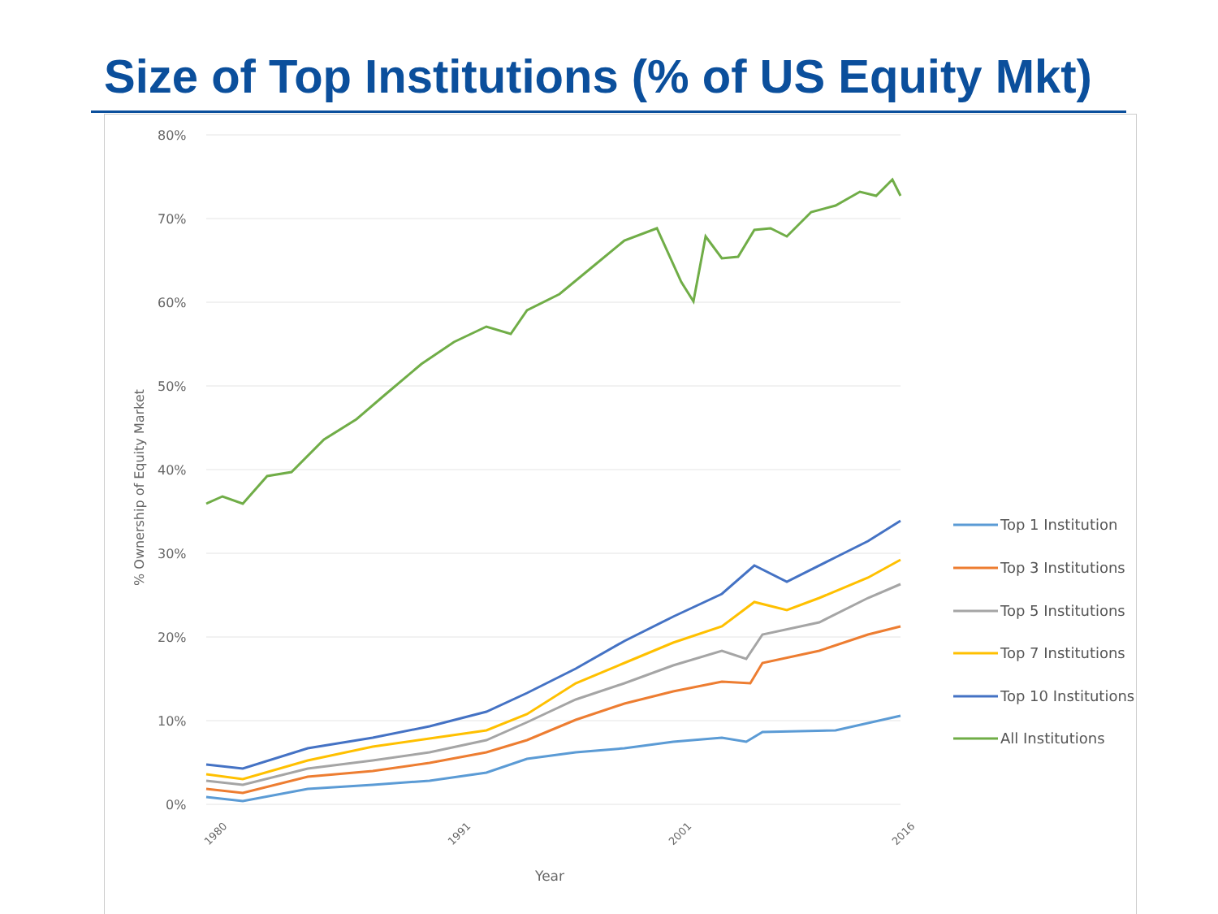Size of Top Institutions (% of US Equity Mkt)
80%
70%
60%
50%
40%
30%
20%
10%
0%
% Ownership of Equity Market
Year
1980
1991
2001
2016
Top 1 Institution
Top 3 Institutions
Top 5 Institutions
Top 7 Institutions
Top 10 Institutions
All Institutions